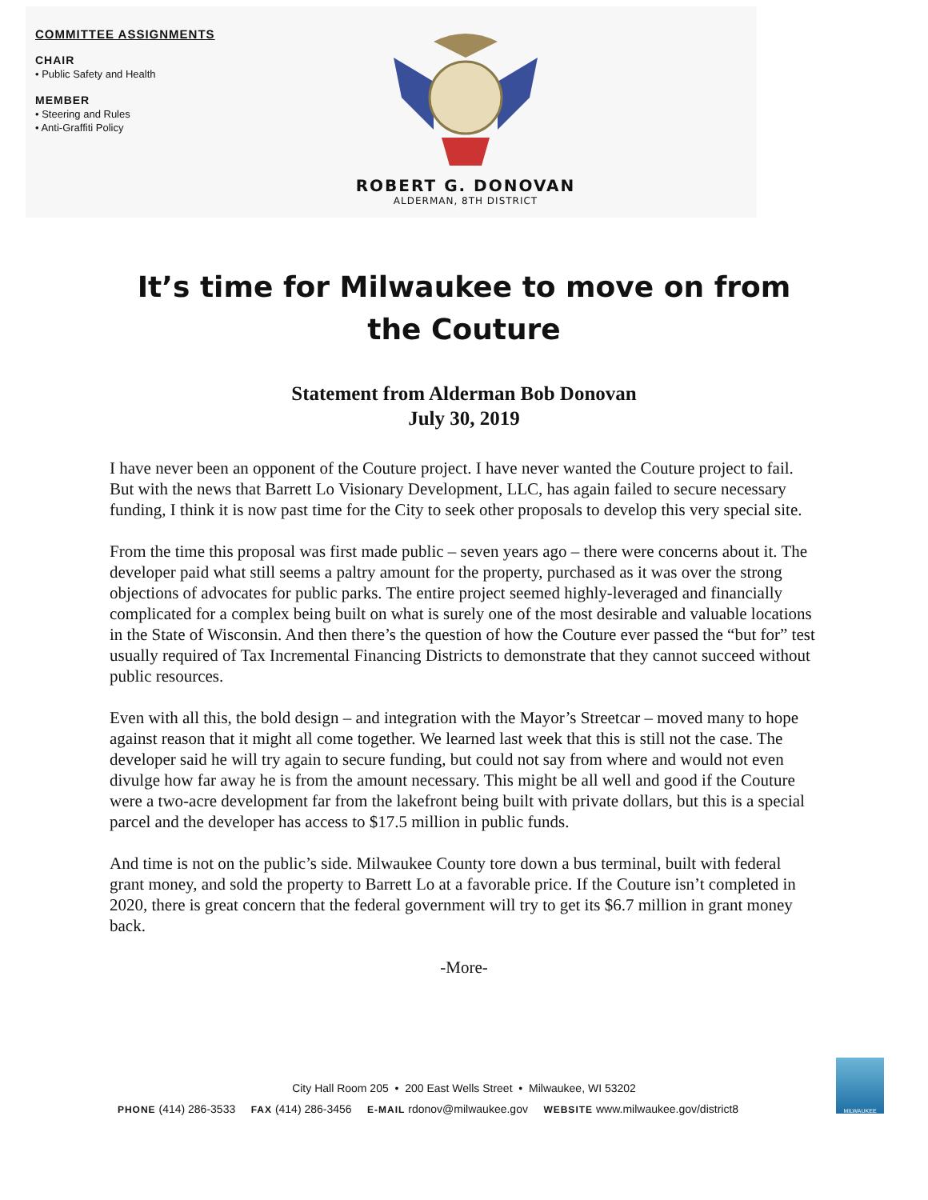COMMITTEE ASSIGNMENTS
CHAIR
• Public Safety and Health
MEMBER
• Steering and Rules
• Anti-Graffiti Policy
ROBERT G. DONOVAN
ALDERMAN, 8TH DISTRICT
It’s time for Milwaukee to move on from the Couture
Statement from Alderman Bob Donovan
July 30, 2019
I have never been an opponent of the Couture project. I have never wanted the Couture project to fail. But with the news that Barrett Lo Visionary Development, LLC, has again failed to secure necessary funding, I think it is now past time for the City to seek other proposals to develop this very special site.
From the time this proposal was first made public – seven years ago – there were concerns about it. The developer paid what still seems a paltry amount for the property, purchased as it was over the strong objections of advocates for public parks. The entire project seemed highly-leveraged and financially complicated for a complex being built on what is surely one of the most desirable and valuable locations in the State of Wisconsin. And then there’s the question of how the Couture ever passed the “but for” test usually required of Tax Incremental Financing Districts to demonstrate that they cannot succeed without public resources.
Even with all this, the bold design – and integration with the Mayor’s Streetcar – moved many to hope against reason that it might all come together. We learned last week that this is still not the case. The developer said he will try again to secure funding, but could not say from where and would not even divulge how far away he is from the amount necessary. This might be all well and good if the Couture were a two-acre development far from the lakefront being built with private dollars, but this is a special parcel and the developer has access to $17.5 million in public funds.
And time is not on the public’s side. Milwaukee County tore down a bus terminal, built with federal grant money, and sold the property to Barrett Lo at a favorable price. If the Couture isn’t completed in 2020, there is great concern that the federal government will try to get its $6.7 million in grant money back.
-More-
City Hall Room 205 • 200 East Wells Street • Milwaukee, WI 53202
PHONE (414) 286-3533 FAX (414) 286-3456 E-MAIL rdonov@milwaukee.gov WEBSITE www.milwaukee.gov/district8
MILWAUKEE